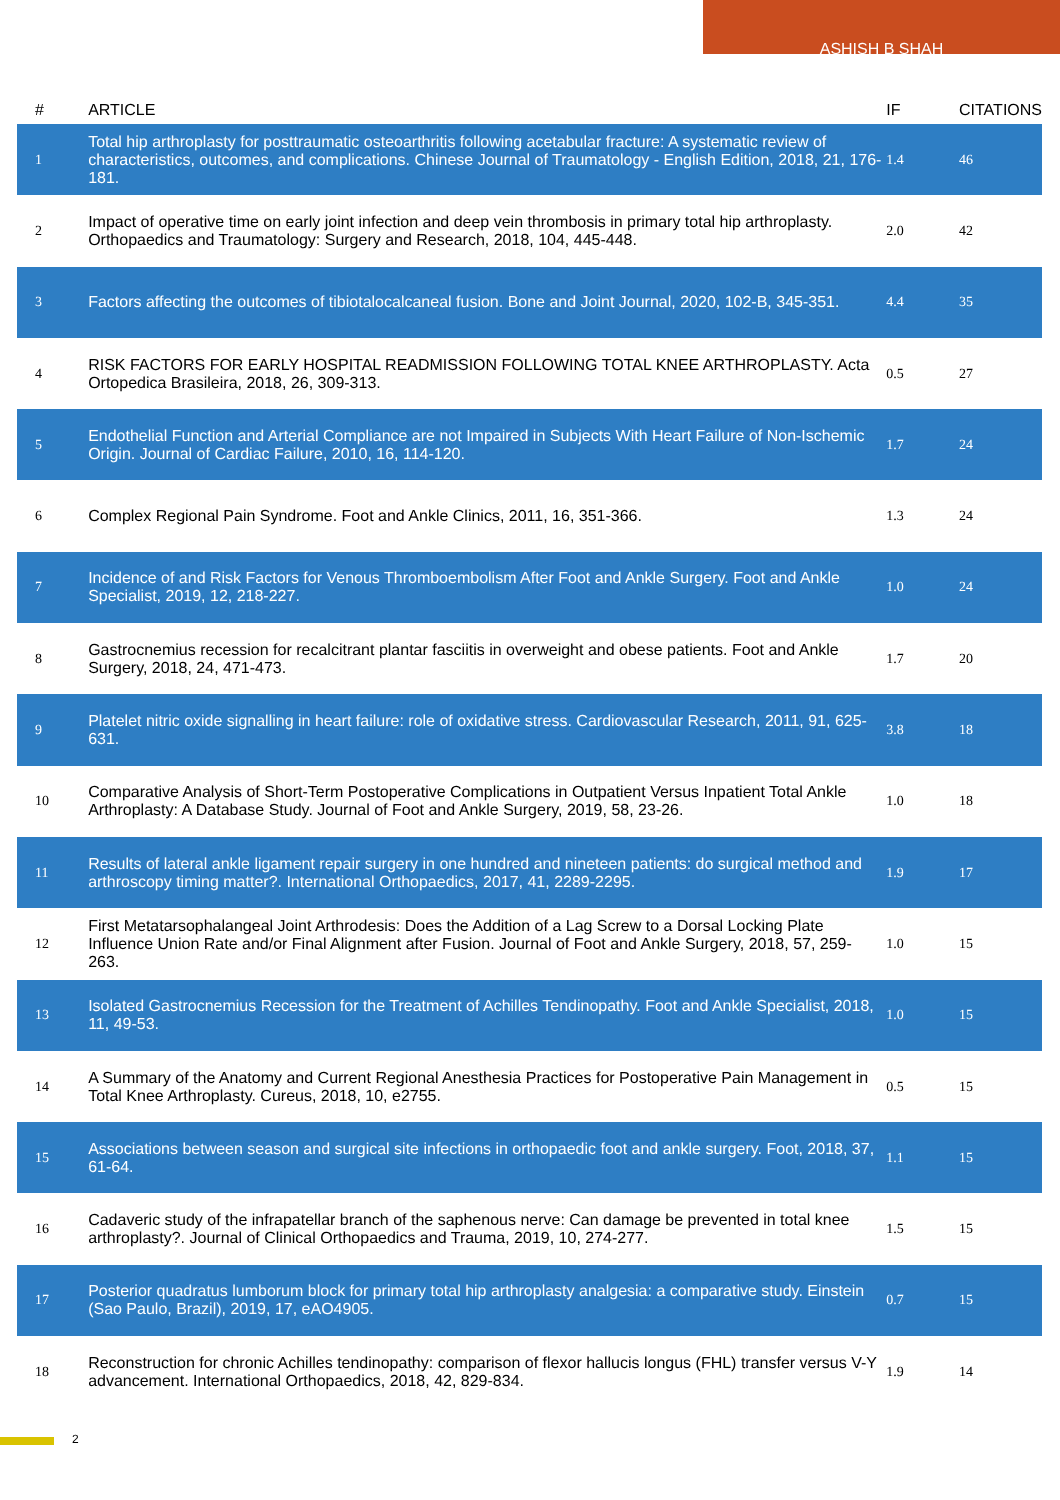ASHISH B SHAH
| # | ARTICLE | IF | CITATIONS |
| --- | --- | --- | --- |
| 1 | Total hip arthroplasty for posttraumatic osteoarthritis following acetabular fracture: A systematic review of characteristics, outcomes, and complications. Chinese Journal of Traumatology - English Edition, 2018, 21, 176-181. | 1.4 | 46 |
| 2 | Impact of operative time on early joint infection and deep vein thrombosis in primary total hip arthroplasty. Orthopaedics and Traumatology: Surgery and Research, 2018, 104, 445-448. | 2.0 | 42 |
| 3 | Factors affecting the outcomes of tibiotalocalcaneal fusion. Bone and Joint Journal, 2020, 102-B, 345-351. | 4.4 | 35 |
| 4 | RISK FACTORS FOR EARLY HOSPITAL READMISSION FOLLOWING TOTAL KNEE ARTHROPLASTY. Acta Ortopedica Brasileira, 2018, 26, 309-313. | 0.5 | 27 |
| 5 | Endothelial Function and Arterial Compliance are not Impaired in Subjects With Heart Failure of Non-Ischemic Origin. Journal of Cardiac Failure, 2010, 16, 114-120. | 1.7 | 24 |
| 6 | Complex Regional Pain Syndrome. Foot and Ankle Clinics, 2011, 16, 351-366. | 1.3 | 24 |
| 7 | Incidence of and Risk Factors for Venous Thromboembolism After Foot and Ankle Surgery. Foot and Ankle Specialist, 2019, 12, 218-227. | 1.0 | 24 |
| 8 | Gastrocnemius recession for recalcitrant plantar fasciitis in overweight and obese patients. Foot and Ankle Surgery, 2018, 24, 471-473. | 1.7 | 20 |
| 9 | Platelet nitric oxide signalling in heart failure: role of oxidative stress. Cardiovascular Research, 2011, 91, 625-631. | 3.8 | 18 |
| 10 | Comparative Analysis of Short-Term Postoperative Complications in Outpatient Versus Inpatient Total Ankle Arthroplasty: A Database Study. Journal of Foot and Ankle Surgery, 2019, 58, 23-26. | 1.0 | 18 |
| 11 | Results of lateral ankle ligament repair surgery in one hundred and nineteen patients: do surgical method and arthroscopy timing matter?. International Orthopaedics, 2017, 41, 2289-2295. | 1.9 | 17 |
| 12 | First Metatarsophalangeal Joint Arthrodesis: Does the Addition of a Lag Screw to a Dorsal Locking Plate Influence Union Rate and/or Final Alignment after Fusion. Journal of Foot and Ankle Surgery, 2018, 57, 259-263. | 1.0 | 15 |
| 13 | Isolated Gastrocnemius Recession for the Treatment of Achilles Tendinopathy. Foot and Ankle Specialist, 2018, 11, 49-53. | 1.0 | 15 |
| 14 | A Summary of the Anatomy and Current Regional Anesthesia Practices for Postoperative Pain Management in Total Knee Arthroplasty. Cureus, 2018, 10, e2755. | 0.5 | 15 |
| 15 | Associations between season and surgical site infections in orthopaedic foot and ankle surgery. Foot, 2018, 37, 61-64. | 1.1 | 15 |
| 16 | Cadaveric study of the infrapatellar branch of the saphenous nerve: Can damage be prevented in total knee arthroplasty?. Journal of Clinical Orthopaedics and Trauma, 2019, 10, 274-277. | 1.5 | 15 |
| 17 | Posterior quadratus lumborum block for primary total hip arthroplasty analgesia: a comparative study. Einstein (Sao Paulo, Brazil), 2019, 17, eAO4905. | 0.7 | 15 |
| 18 | Reconstruction for chronic Achilles tendinopathy: comparison of flexor hallucis longus (FHL) transfer versus V-Y advancement. International Orthopaedics, 2018, 42, 829-834. | 1.9 | 14 |
2